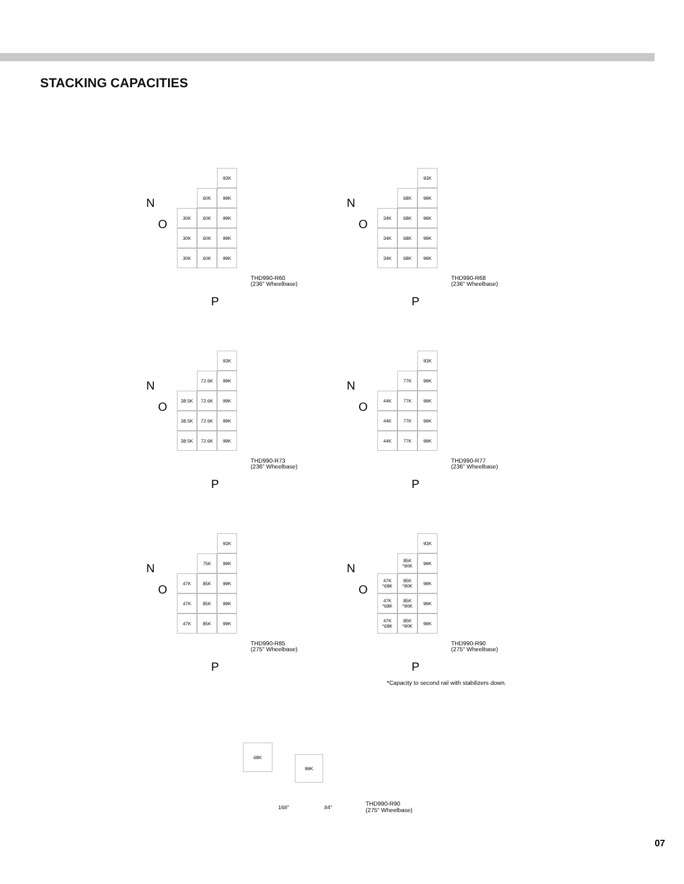STACKING CAPACITIES
N
O
93K
60K
99K
30K
60K
99K
30K
60K
99K
30K
60K
99K
THD990-R60
(236" Wheelbase)
P
N
O
93K
68K
99K
34K
68K
99K
34K
68K
99K
34K
68K
99K
THD990-R68
(236" Wheelbase)
P
N
O
93K
72.6K
99K
38.5K
72.6K
99K
38.5K
72.6K
99K
38.5K
72.6K
99K
THD990-R73
(236" Wheelbase)
P
N
O
93K
77K
99K
44K
77K
99K
44K
77K
99K
44K
77K
99K
THD990-R77
(236" Wheelbase)
P
N
O
93K
75K
99K
47K
85K
99K
47K
85K
99K
47K
85K
99K
THD990-R85
(275" Wheelbase)
P
N
O
93K
85K *90K
99K
47K *68K
85K *90K
99K
47K *68K
85K *90K
99K
47K *68K
85K *90K
99K
THD990-R90
(275" Wheelbase)
P
*Capacity to second rail with stabilizers down.
68K
99K
168" 84"
THD990-R90
(275" Wheelbase)
07